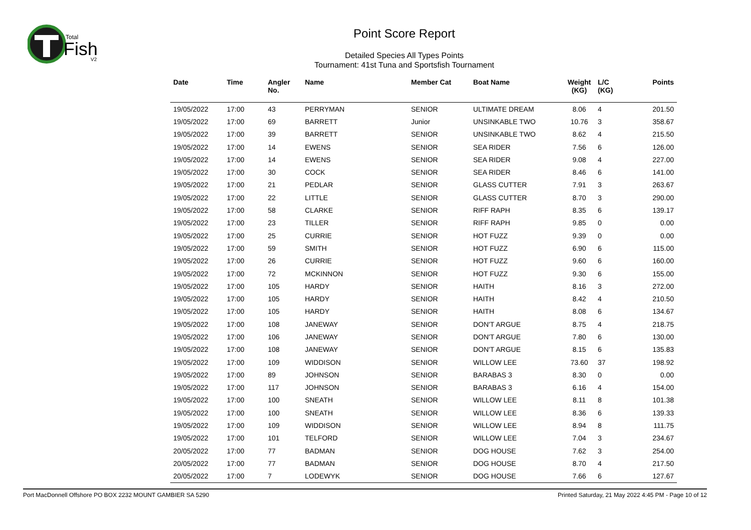Total
Fish
V2
Point Score Report
Detailed Species All Types Points
Tournament: 41st Tuna and Sportsfish Tournament
| Date | Time | Angler No. | Name | Member Cat | Boat Name | Weight (KG) | L/C (KG) | Points |
| --- | --- | --- | --- | --- | --- | --- | --- | --- |
| 19/05/2022 | 17:00 | 43 | PERRYMAN | SENIOR | ULTIMATE DREAM | 8.06 | 4 | 201.50 |
| 19/05/2022 | 17:00 | 69 | BARRETT | Junior | UNSINKABLE TWO | 10.76 | 3 | 358.67 |
| 19/05/2022 | 17:00 | 39 | BARRETT | SENIOR | UNSINKABLE TWO | 8.62 | 4 | 215.50 |
| 19/05/2022 | 17:00 | 14 | EWENS | SENIOR | SEA RIDER | 7.56 | 6 | 126.00 |
| 19/05/2022 | 17:00 | 14 | EWENS | SENIOR | SEA RIDER | 9.08 | 4 | 227.00 |
| 19/05/2022 | 17:00 | 30 | COCK | SENIOR | SEA RIDER | 8.46 | 6 | 141.00 |
| 19/05/2022 | 17:00 | 21 | PEDLAR | SENIOR | GLASS CUTTER | 7.91 | 3 | 263.67 |
| 19/05/2022 | 17:00 | 22 | LITTLE | SENIOR | GLASS CUTTER | 8.70 | 3 | 290.00 |
| 19/05/2022 | 17:00 | 58 | CLARKE | SENIOR | RIFF RAPH | 8.35 | 6 | 139.17 |
| 19/05/2022 | 17:00 | 23 | TILLER | SENIOR | RIFF RAPH | 9.85 | 0 | 0.00 |
| 19/05/2022 | 17:00 | 25 | CURRIE | SENIOR | HOT FUZZ | 9.39 | 0 | 0.00 |
| 19/05/2022 | 17:00 | 59 | SMITH | SENIOR | HOT FUZZ | 6.90 | 6 | 115.00 |
| 19/05/2022 | 17:00 | 26 | CURRIE | SENIOR | HOT FUZZ | 9.60 | 6 | 160.00 |
| 19/05/2022 | 17:00 | 72 | MCKINNON | SENIOR | HOT FUZZ | 9.30 | 6 | 155.00 |
| 19/05/2022 | 17:00 | 105 | HARDY | SENIOR | HAITH | 8.16 | 3 | 272.00 |
| 19/05/2022 | 17:00 | 105 | HARDY | SENIOR | HAITH | 8.42 | 4 | 210.50 |
| 19/05/2022 | 17:00 | 105 | HARDY | SENIOR | HAITH | 8.08 | 6 | 134.67 |
| 19/05/2022 | 17:00 | 108 | JANEWAY | SENIOR | DON'T ARGUE | 8.75 | 4 | 218.75 |
| 19/05/2022 | 17:00 | 106 | JANEWAY | SENIOR | DON'T ARGUE | 7.80 | 6 | 130.00 |
| 19/05/2022 | 17:00 | 108 | JANEWAY | SENIOR | DON'T ARGUE | 8.15 | 6 | 135.83 |
| 19/05/2022 | 17:00 | 109 | WIDDISON | SENIOR | WILLOW LEE | 73.60 | 37 | 198.92 |
| 19/05/2022 | 17:00 | 89 | JOHNSON | SENIOR | BARABAS 3 | 8.30 | 0 | 0.00 |
| 19/05/2022 | 17:00 | 117 | JOHNSON | SENIOR | BARABAS 3 | 6.16 | 4 | 154.00 |
| 19/05/2022 | 17:00 | 100 | SNEATH | SENIOR | WILLOW LEE | 8.11 | 8 | 101.38 |
| 19/05/2022 | 17:00 | 100 | SNEATH | SENIOR | WILLOW LEE | 8.36 | 6 | 139.33 |
| 19/05/2022 | 17:00 | 109 | WIDDISON | SENIOR | WILLOW LEE | 8.94 | 8 | 111.75 |
| 19/05/2022 | 17:00 | 101 | TELFORD | SENIOR | WILLOW LEE | 7.04 | 3 | 234.67 |
| 20/05/2022 | 17:00 | 77 | BADMAN | SENIOR | DOG HOUSE | 7.62 | 3 | 254.00 |
| 20/05/2022 | 17:00 | 77 | BADMAN | SENIOR | DOG HOUSE | 8.70 | 4 | 217.50 |
| 20/05/2022 | 17:00 | 7 | LODEWYK | SENIOR | DOG HOUSE | 7.66 | 6 | 127.67 |
Port MacDonnell Offshore PO BOX 2232 MOUNT GAMBIER SA 5290 Printed Saturday, 21 May 2022 4:45 PM - Page 10 of 12